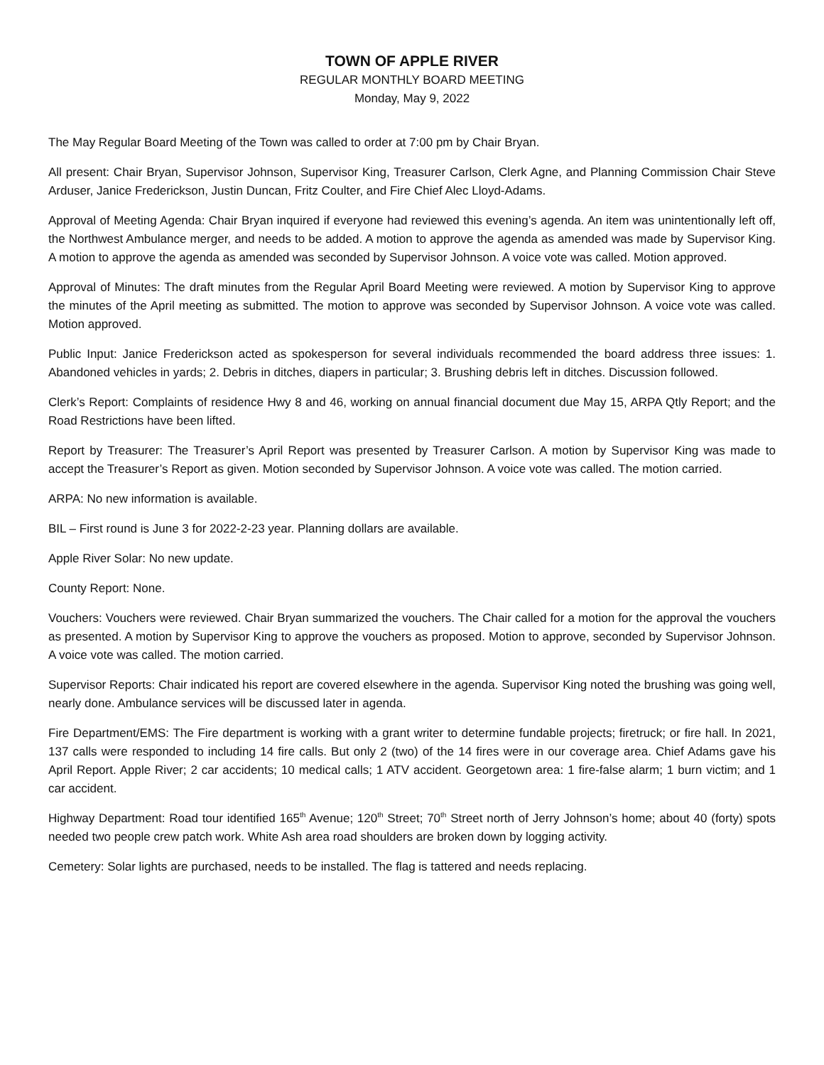TOWN OF APPLE RIVER
REGULAR MONTHLY BOARD MEETING
Monday, May 9, 2022
The May Regular Board Meeting of the Town was called to order at 7:00 pm by Chair Bryan.
All present: Chair Bryan, Supervisor Johnson, Supervisor King, Treasurer Carlson, Clerk Agne, and Planning Commission Chair Steve Arduser, Janice Frederickson, Justin Duncan, Fritz Coulter, and Fire Chief Alec Lloyd-Adams.
Approval of Meeting Agenda: Chair Bryan inquired if everyone had reviewed this evening’s agenda. An item was unintentionally left off, the Northwest Ambulance merger, and needs to be added. A motion to approve the agenda as amended was made by Supervisor King. A motion to approve the agenda as amended was seconded by Supervisor Johnson. A voice vote was called. Motion approved.
Approval of Minutes: The draft minutes from the Regular April Board Meeting were reviewed. A motion by Supervisor King to approve the minutes of the April meeting as submitted. The motion to approve was seconded by Supervisor Johnson. A voice vote was called. Motion approved.
Public Input: Janice Frederickson acted as spokesperson for several individuals recommended the board address three issues: 1. Abandoned vehicles in yards; 2. Debris in ditches, diapers in particular; 3. Brushing debris left in ditches. Discussion followed.
Clerk’s Report: Complaints of residence Hwy 8 and 46, working on annual financial document due May 15, ARPA Qtly Report; and the Road Restrictions have been lifted.
Report by Treasurer: The Treasurer’s April Report was presented by Treasurer Carlson. A motion by Supervisor King was made to accept the Treasurer’s Report as given. Motion seconded by Supervisor Johnson. A voice vote was called. The motion carried.
ARPA: No new information is available.
BIL – First round is June 3 for 2022-2-23 year. Planning dollars are available.
Apple River Solar: No new update.
County Report: None.
Vouchers: Vouchers were reviewed. Chair Bryan summarized the vouchers. The Chair called for a motion for the approval the vouchers as presented. A motion by Supervisor King to approve the vouchers as proposed. Motion to approve, seconded by Supervisor Johnson. A voice vote was called. The motion carried.
Supervisor Reports: Chair indicated his report are covered elsewhere in the agenda. Supervisor King noted the brushing was going well, nearly done. Ambulance services will be discussed later in agenda.
Fire Department/EMS: The Fire department is working with a grant writer to determine fundable projects; firetruck; or fire hall. In 2021, 137 calls were responded to including 14 fire calls. But only 2 (two) of the 14 fires were in our coverage area. Chief Adams gave his April Report. Apple River; 2 car accidents; 10 medical calls; 1 ATV accident. Georgetown area: 1 fire-false alarm; 1 burn victim; and 1 car accident.
Highway Department: Road tour identified 165<sup>th</sup> Avenue; 120<sup>th</sup> Street; 70<sup>th</sup> Street north of Jerry Johnson’s home; about 40 (forty) spots needed two people crew patch work. White Ash area road shoulders are broken down by logging activity.
Cemetery: Solar lights are purchased, needs to be installed. The flag is tattered and needs replacing.